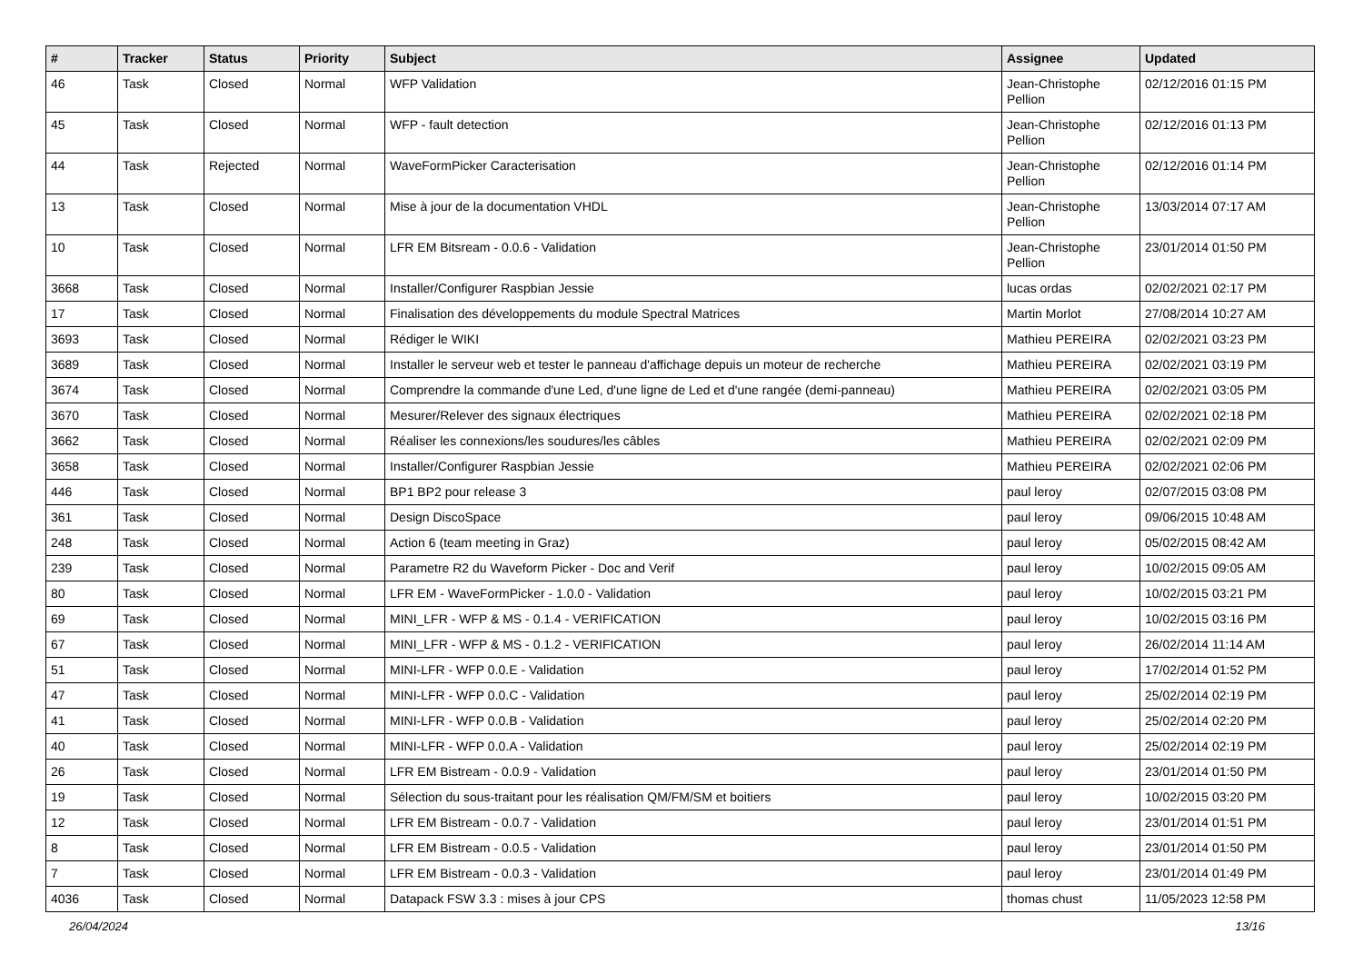| # | Tracker | Status | Priority | Subject | Assignee | Updated |
| --- | --- | --- | --- | --- | --- | --- |
| 46 | Task | Closed | Normal | WFP Validation | Jean-Christophe Pellion | 02/12/2016 01:15 PM |
| 45 | Task | Closed | Normal | WFP - fault detection | Jean-Christophe Pellion | 02/12/2016 01:13 PM |
| 44 | Task | Rejected | Normal | WaveFormPicker Caracterisation | Jean-Christophe Pellion | 02/12/2016 01:14 PM |
| 13 | Task | Closed | Normal | Mise à jour de la documentation VHDL | Jean-Christophe Pellion | 13/03/2014 07:17 AM |
| 10 | Task | Closed | Normal | LFR EM Bitsream - 0.0.6 - Validation | Jean-Christophe Pellion | 23/01/2014 01:50 PM |
| 3668 | Task | Closed | Normal | Installer/Configurer Raspbian Jessie | lucas ordas | 02/02/2021 02:17 PM |
| 17 | Task | Closed | Normal | Finalisation des développements du module Spectral Matrices | Martin Morlot | 27/08/2014 10:27 AM |
| 3693 | Task | Closed | Normal | Rédiger le WIKI | Mathieu PEREIRA | 02/02/2021 03:23 PM |
| 3689 | Task | Closed | Normal | Installer le serveur web et tester le panneau d'affichage depuis un moteur de recherche | Mathieu PEREIRA | 02/02/2021 03:19 PM |
| 3674 | Task | Closed | Normal | Comprendre la commande d'une Led, d'une ligne de Led et d'une rangée (demi-panneau) | Mathieu PEREIRA | 02/02/2021 03:05 PM |
| 3670 | Task | Closed | Normal | Mesurer/Relever des signaux électriques | Mathieu PEREIRA | 02/02/2021 02:18 PM |
| 3662 | Task | Closed | Normal | Réaliser les connexions/les soudures/les câbles | Mathieu PEREIRA | 02/02/2021 02:09 PM |
| 3658 | Task | Closed | Normal | Installer/Configurer Raspbian Jessie | Mathieu PEREIRA | 02/02/2021 02:06 PM |
| 446 | Task | Closed | Normal | BP1 BP2 pour release 3 | paul leroy | 02/07/2015 03:08 PM |
| 361 | Task | Closed | Normal | Design DiscoSpace | paul leroy | 09/06/2015 10:48 AM |
| 248 | Task | Closed | Normal | Action 6 (team meeting in Graz) | paul leroy | 05/02/2015 08:42 AM |
| 239 | Task | Closed | Normal | Parametre R2 du Waveform Picker - Doc and Verif | paul leroy | 10/02/2015 09:05 AM |
| 80 | Task | Closed | Normal | LFR EM - WaveFormPicker - 1.0.0 - Validation | paul leroy | 10/02/2015 03:21 PM |
| 69 | Task | Closed | Normal | MINI_LFR - WFP & MS - 0.1.4 - VERIFICATION | paul leroy | 10/02/2015 03:16 PM |
| 67 | Task | Closed | Normal | MINI_LFR - WFP & MS - 0.1.2 - VERIFICATION | paul leroy | 26/02/2014 11:14 AM |
| 51 | Task | Closed | Normal | MINI-LFR - WFP 0.0.E - Validation | paul leroy | 17/02/2014 01:52 PM |
| 47 | Task | Closed | Normal | MINI-LFR - WFP 0.0.C - Validation | paul leroy | 25/02/2014 02:19 PM |
| 41 | Task | Closed | Normal | MINI-LFR - WFP 0.0.B - Validation | paul leroy | 25/02/2014 02:20 PM |
| 40 | Task | Closed | Normal | MINI-LFR - WFP 0.0.A - Validation | paul leroy | 25/02/2014 02:19 PM |
| 26 | Task | Closed | Normal | LFR EM Bistream - 0.0.9 - Validation | paul leroy | 23/01/2014 01:50 PM |
| 19 | Task | Closed | Normal | Sélection du sous-traitant pour les réalisation QM/FM/SM et boitiers | paul leroy | 10/02/2015 03:20 PM |
| 12 | Task | Closed | Normal | LFR EM Bistream - 0.0.7 - Validation | paul leroy | 23/01/2014 01:51 PM |
| 8 | Task | Closed | Normal | LFR EM Bistream - 0.0.5 - Validation | paul leroy | 23/01/2014 01:50 PM |
| 7 | Task | Closed | Normal | LFR EM Bistream - 0.0.3 - Validation | paul leroy | 23/01/2014 01:49 PM |
| 4036 | Task | Closed | Normal | Datapack FSW 3.3 : mises à jour CPS | thomas chust | 11/05/2023 12:58 PM |
26/04/2024 13/16